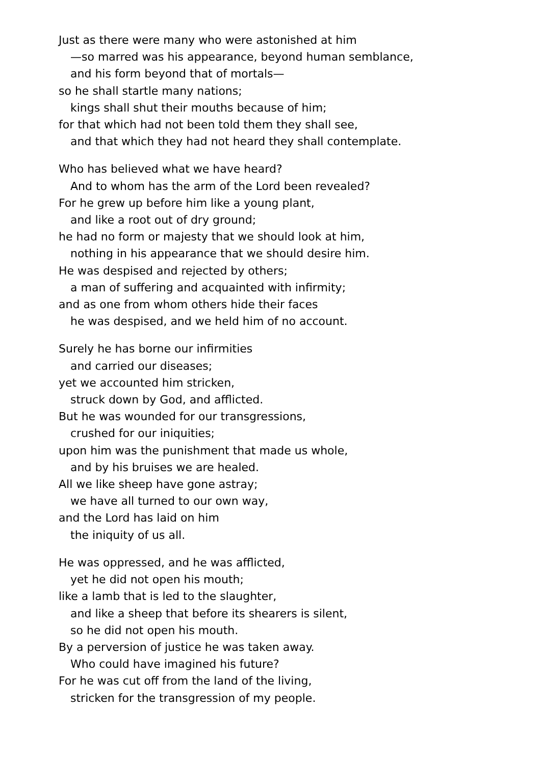Just as there were many who were astonished at him
—so marred was his appearance, beyond human semblance,
and his form beyond that of mortals—
so he shall startle many nations;
kings shall shut their mouths because of him;
for that which had not been told them they shall see,
and that which they had not heard they shall contemplate.
Who has believed what we have heard?
And to whom has the arm of the Lord been revealed?
For he grew up before him like a young plant,
and like a root out of dry ground;
he had no form or majesty that we should look at him,
nothing in his appearance that we should desire him.
He was despised and rejected by others;
a man of suffering and acquainted with infirmity;
and as one from whom others hide their faces
he was despised, and we held him of no account.
Surely he has borne our infirmities
and carried our diseases;
yet we accounted him stricken,
struck down by God, and afflicted.
But he was wounded for our transgressions,
crushed for our iniquities;
upon him was the punishment that made us whole,
and by his bruises we are healed.
All we like sheep have gone astray;
we have all turned to our own way,
and the Lord has laid on him
the iniquity of us all.
He was oppressed, and he was afflicted,
yet he did not open his mouth;
like a lamb that is led to the slaughter,
and like a sheep that before its shearers is silent,
so he did not open his mouth.
By a perversion of justice he was taken away.
Who could have imagined his future?
For he was cut off from the land of the living,
stricken for the transgression of my people.